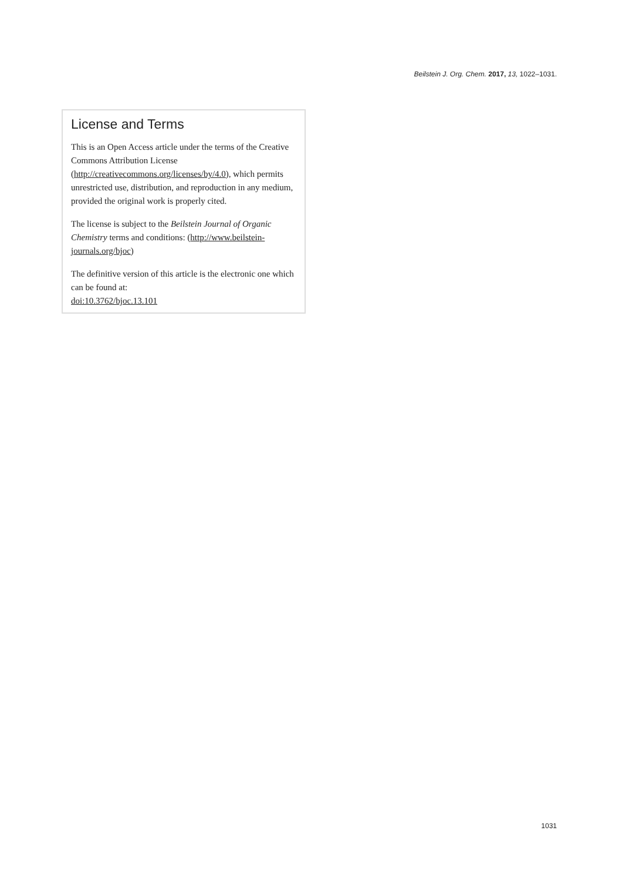Beilstein J. Org. Chem. 2017, 13, 1022–1031.
License and Terms
This is an Open Access article under the terms of the Creative Commons Attribution License (http://creativecommons.org/licenses/by/4.0), which permits unrestricted use, distribution, and reproduction in any medium, provided the original work is properly cited.
The license is subject to the Beilstein Journal of Organic Chemistry terms and conditions: (http://www.beilstein-journals.org/bjoc)
The definitive version of this article is the electronic one which can be found at:
doi:10.3762/bjoc.13.101
1031